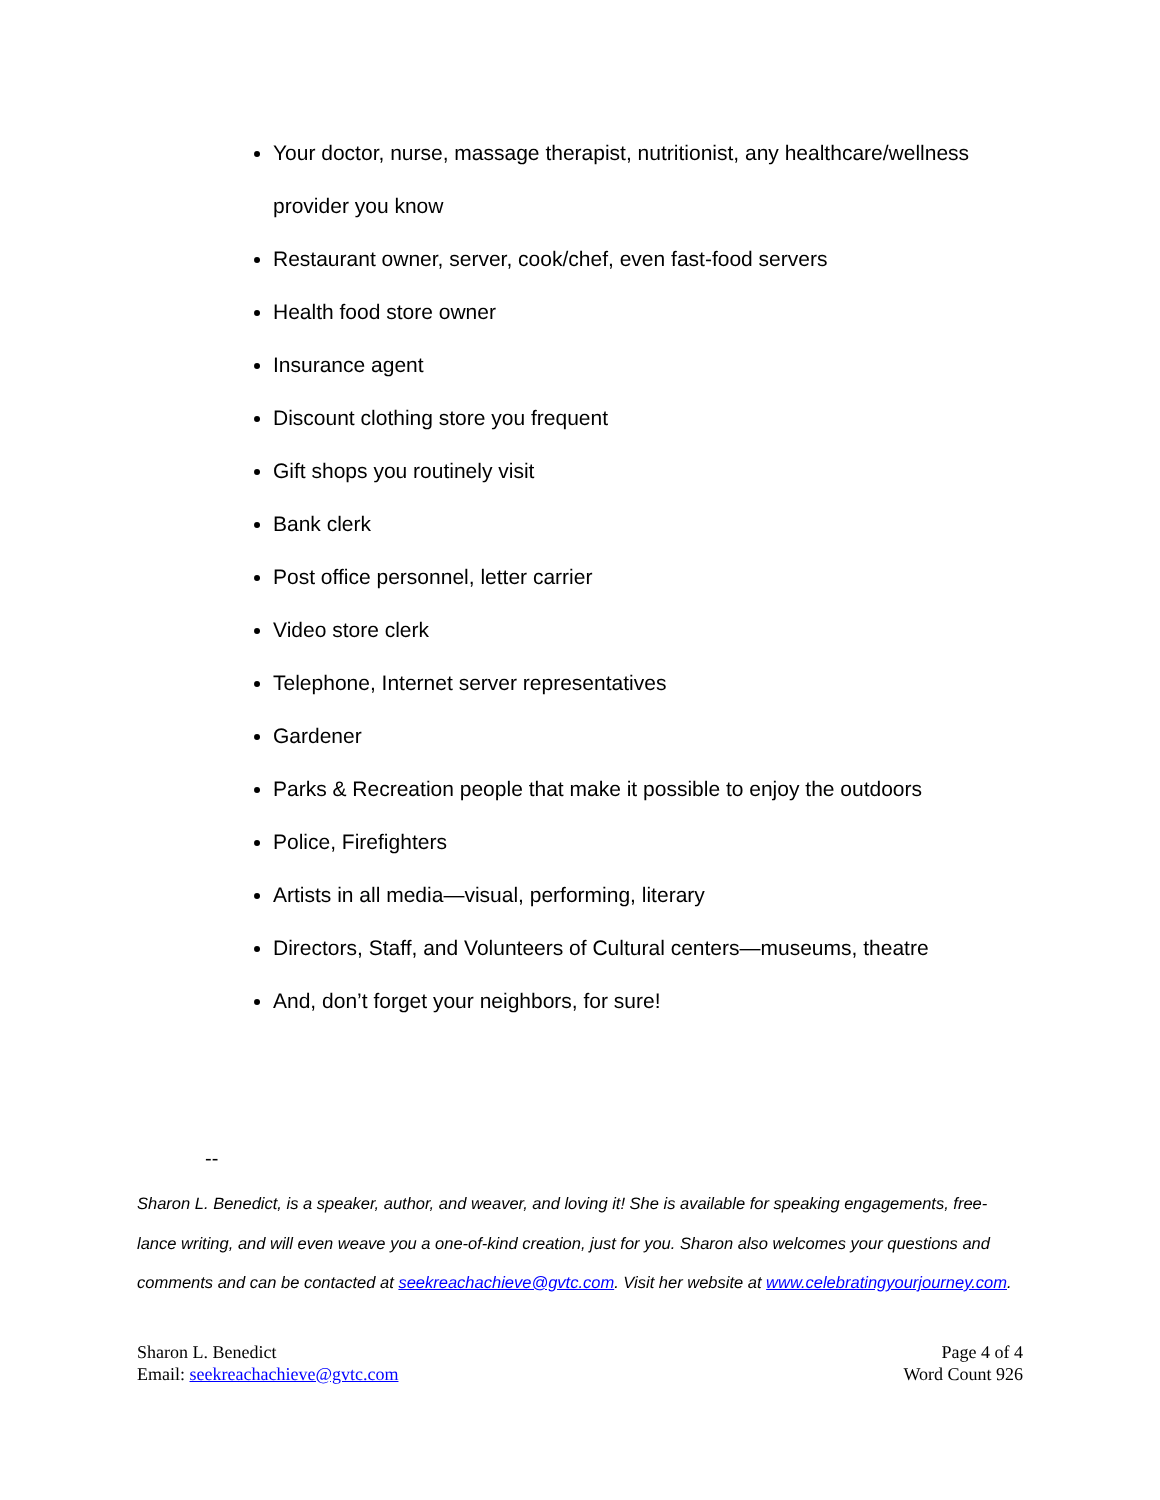Your doctor, nurse, massage therapist, nutritionist, any healthcare/wellness provider you know
Restaurant owner, server, cook/chef, even fast-food servers
Health food store owner
Insurance agent
Discount clothing store you frequent
Gift shops you routinely visit
Bank clerk
Post office personnel, letter carrier
Video store clerk
Telephone, Internet server representatives
Gardener
Parks & Recreation people that make it possible to enjoy the outdoors
Police, Firefighters
Artists in all media—visual, performing, literary
Directors, Staff, and Volunteers of Cultural centers—museums, theatre
And, don’t forget your neighbors, for sure!
--
Sharon L. Benedict, is a speaker, author, and weaver, and loving it! She is available for speaking engagements, free-lance writing, and will even weave you a one-of-kind creation, just for you. Sharon also welcomes your questions and comments and can be contacted at seekreachachieve@gvtc.com. Visit her website at www.celebratingyourjourney.com.
Sharon L. Benedict
Email: seekreachachieve@gvtc.com
Page 4 of 4
Word Count 926